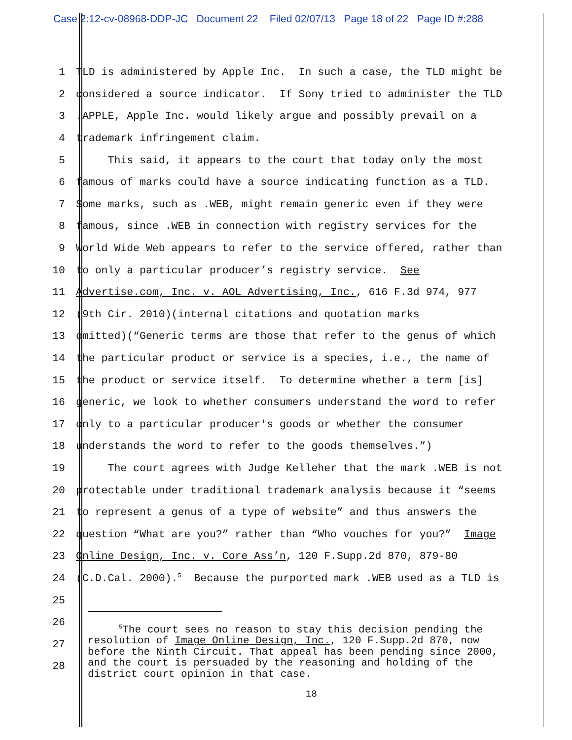Case 2:12-cv-08968-DDP-JC Document 22 Filed 02/07/13 Page 18 of 22 Page ID #:288
1 TLD is administered by Apple Inc. In such a case, the TLD might be
2 considered a source indicator. If Sony tried to administer the TLD
3.APPLE, Apple Inc. would likely argue and possibly prevail on a
4 trademark infringement claim.
5 This said, it appears to the court that today only the most
6 famous of marks could have a source indicating function as a TLD.
7 Some marks, such as .WEB, might remain generic even if they were
8 famous, since .WEB in connection with registry services for the
9 World Wide Web appears to refer to the service offered, rather than
10 to only a particular producer’s registry service. See
11 Advertise.com, Inc. v. AOL Advertising, Inc., 616 F.3d 974, 977
12 (9th Cir. 2010)(internal citations and quotation marks
13 omitted)(“Generic terms are those that refer to the genus of which
14 the particular product or service is a species, i.e., the name of
15 the product or service itself. To determine whether a term [is]
16 generic, we look to whether consumers understand the word to refer
17 only to a particular producer's goods or whether the consumer
18 understands the word to refer to the goods themselves.”)
19 The court agrees with Judge Kelleher that the mark .WEB is not
20 protectable under traditional trademark analysis because it “seems
21 to represent a genus of a type of website” and thus answers the
22 question “What are you?” rather than “Who vouches for you?” Image
23 Online Design, Inc. v. Core Ass’n, 120 F.Supp.2d 870, 879-80
24 (C.D.Cal. 2000).<sup>5</sup> Because the purported mark .WEB used as a TLD is
25
26
27
28
<sup>5</sup> The court sees no reason to stay this decision pending the resolution of Image Online Design, Inc., 120 F.Supp.2d 870, now before the Ninth Circuit. That appeal has been pending since 2000, and the court is persuaded by the reasoning and holding of the district court opinion in that case.
18